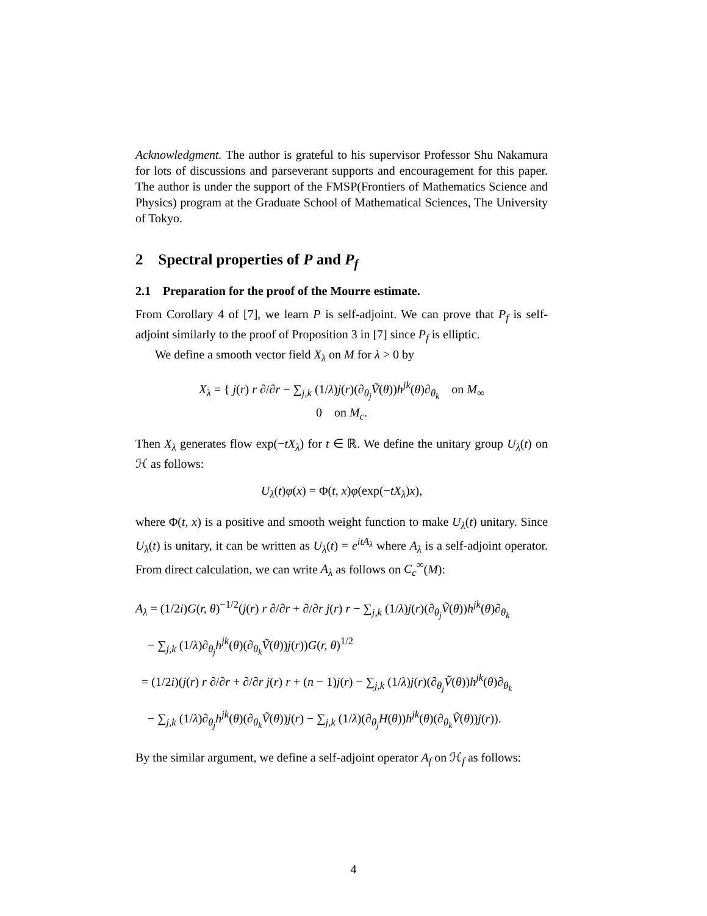Acknowledgment. The author is grateful to his supervisor Professor Shu Nakamura for lots of discussions and parseverant supports and encouragement for this paper. The author is under the support of the FMSP(Frontiers of Mathematics Science and Physics) program at the Graduate School of Mathematical Sciences, The University of Tokyo.
2 Spectral properties of P and P<sub>f</sub>
2.1 Preparation for the proof of the Mourre estimate.
From Corollary 4 of [7], we learn P is self-adjoint. We can prove that P<sub>f</sub> is self-adjoint similarly to the proof of Proposition 3 in [7] since P<sub>f</sub> is elliptic.
We define a smooth vector field X<sub>λ</sub> on M for λ > 0 by
X<sub>λ</sub> = { j(r) r ∂/∂r − ∑<sub>j,k</sub> (1/λ)j(r)(∂<sub>θ<sub>j</sub></sub>Ṽ(θ))h<sup>jk</sup>(θ)∂<sub>θ<sub>k</sub></sub> on M<sub>∞</sub>
0 on M<sub>c</sub>.
Then X<sub>λ</sub> generates flow exp(−tX<sub>λ</sub>) for t ∈ ℝ. We define the unitary group U<sub>λ</sub>(t) on ℋ as follows:
U<sub>λ</sub>(t)φ(x) = Φ(t, x)φ(exp(−tX<sub>λ</sub>)x),
where Φ(t, x) is a positive and smooth weight function to make U<sub>λ</sub>(t) unitary. Since U<sub>λ</sub>(t) is unitary, it can be written as U<sub>λ</sub>(t) = e<sup>itA<sub>λ</sub></sup> where A<sub>λ</sub> is a self-adjoint operator. From direct calculation, we can write A<sub>λ</sub> as follows on C<sub>c</sub><sup>∞</sup>(M):
A<sub>λ</sub> = (1/2i)G(r, θ)<sup>−1/2</sup>(j(r) r ∂/∂r + ∂/∂r j(r) r − ∑<sub>j,k</sub> (1/λ)j(r)(∂<sub>θ<sub>j</sub></sub>Ṽ(θ))h<sup>jk</sup>(θ)∂<sub>θ<sub>k</sub></sub>
− ∑<sub>j,k</sub> (1/λ)∂<sub>θ<sub>j</sub></sub>h<sup>jk</sup>(θ)(∂<sub>θ<sub>k</sub></sub>Ṽ(θ))j(r))G(r, θ)<sup>1/2</sup>
= (1/2i)(j(r) r ∂/∂r + ∂/∂r j(r) r + (n − 1)j(r) − ∑<sub>j,k</sub> (1/λ)j(r)(∂<sub>θ<sub>j</sub></sub>Ṽ(θ))h<sup>jk</sup>(θ)∂<sub>θ<sub>k</sub></sub>
− ∑<sub>j,k</sub> (1/λ)∂<sub>θ<sub>j</sub></sub>h<sup>jk</sup>(θ)(∂<sub>θ<sub>k</sub></sub>Ṽ(θ))j(r) − ∑<sub>j,k</sub> (1/λ)(∂<sub>θ<sub>j</sub></sub>H(θ))h<sup>jk</sup>(θ)(∂<sub>θ<sub>k</sub></sub>Ṽ(θ))j(r)).
By the similar argument, we define a self-adjoint operator A<sub>f</sub> on ℋ<sub>f</sub> as follows:
4